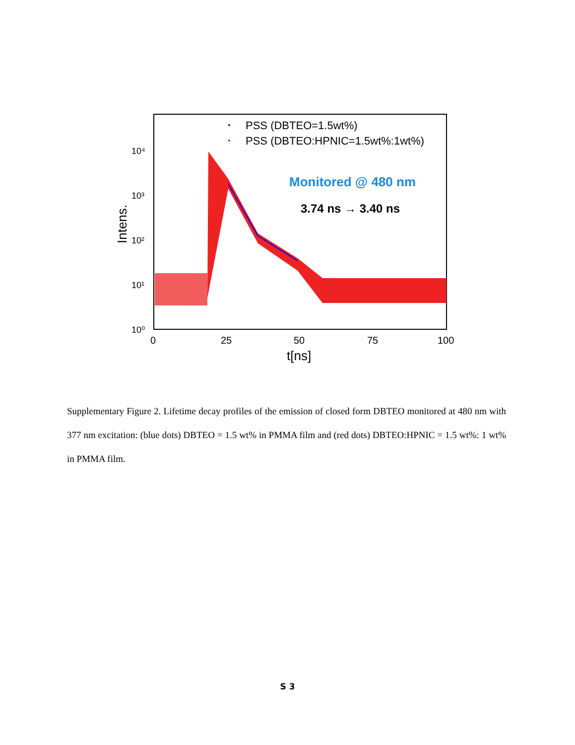PSS (DBTEO=1.5wt%)
PSS (DBTEO:HPNIC=1.5wt%:1wt%)
Monitored @ 480 nm
3.74 ns → 3.40 ns
10⁴
10³
10²
10¹
10⁰
0
25
50
75
100
t[ns]
Intens.
Supplementary Figure 2. Lifetime decay profiles of the emission of closed form DBTEO monitored at 480 nm with 377 nm excitation: (blue dots) DBTEO = 1.5 wt% in PMMA film and (red dots) DBTEO:HPNIC = 1.5 wt%: 1 wt% in PMMA film.
S 3